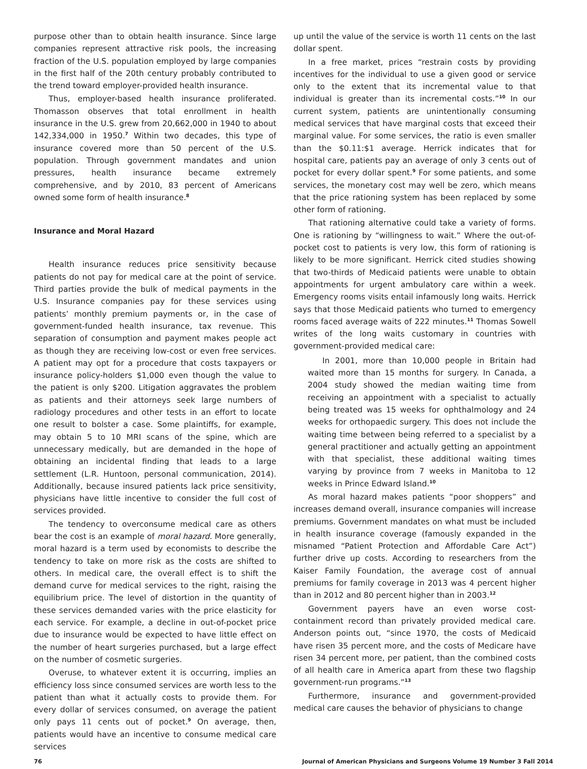purpose other than to obtain health insurance. Since large companies represent attractive risk pools, the increasing fraction of the U.S. population employed by large companies in the first half of the 20th century probably contributed to the trend toward employer-provided health insurance.
Thus, employer-based health insurance proliferated. Thomasson observes that total enrollment in health insurance in the U.S. grew from 20,662,000 in 1940 to about 142,334,000 in 1950.<sup>7</sup> Within two decades, this type of insurance covered more than 50 percent of the U.S. population. Through government mandates and union pressures, health insurance became extremely comprehensive, and by 2010, 83 percent of Americans owned some form of health insurance.<sup>8</sup>
Insurance and Moral Hazard
Health insurance reduces price sensitivity because patients do not pay for medical care at the point of service. Third parties provide the bulk of medical payments in the U.S. Insurance companies pay for these services using patients’ monthly premium payments or, in the case of government-funded health insurance, tax revenue. This separation of consumption and payment makes people act as though they are receiving low-cost or even free services. A patient may opt for a procedure that costs taxpayers or insurance policy-holders $1,000 even though the value to the patient is only $200. Litigation aggravates the problem as patients and their attorneys seek large numbers of radiology procedures and other tests in an effort to locate one result to bolster a case. Some plaintiffs, for example, may obtain 5 to 10 MRI scans of the spine, which are unnecessary medically, but are demanded in the hope of obtaining an incidental finding that leads to a large settlement (L.R. Huntoon, personal communication, 2014). Additionally, because insured patients lack price sensitivity, physicians have little incentive to consider the full cost of services provided.
The tendency to overconsume medical care as others bear the cost is an example of moral hazard. More generally, moral hazard is a term used by economists to describe the tendency to take on more risk as the costs are shifted to others. In medical care, the overall effect is to shift the demand curve for medical services to the right, raising the equilibrium price. The level of distortion in the quantity of these services demanded varies with the price elasticity for each service. For example, a decline in out-of-pocket price due to insurance would be expected to have little effect on the number of heart surgeries purchased, but a large effect on the number of cosmetic surgeries.
Overuse, to whatever extent it is occurring, implies an efficiency loss since consumed services are worth less to the patient than what it actually costs to provide them. For every dollar of services consumed, on average the patient only pays 11 cents out of pocket.<sup>9</sup> On average, then, patients would have an incentive to consume medical care services
up until the value of the service is worth 11 cents on the last dollar spent.
In a free market, prices “restrain costs by providing incentives for the individual to use a given good or service only to the extent that its incremental value to that individual is greater than its incremental costs.”<sup>10</sup> In our current system, patients are unintentionally consuming medical services that have marginal costs that exceed their marginal value. For some services, the ratio is even smaller than the $0.11:$1 average. Herrick indicates that for hospital care, patients pay an average of only 3 cents out of pocket for every dollar spent.<sup>9</sup> For some patients, and some services, the monetary cost may well be zero, which means that the price rationing system has been replaced by some other form of rationing.
That rationing alternative could take a variety of forms. One is rationing by “willingness to wait.” Where the out-of-pocket cost to patients is very low, this form of rationing is likely to be more significant. Herrick cited studies showing that two-thirds of Medicaid patients were unable to obtain appointments for urgent ambulatory care within a week. Emergency rooms visits entail infamously long waits. Herrick says that those Medicaid patients who turned to emergency rooms faced average waits of 222 minutes.<sup>11</sup> Thomas Sowell writes of the long waits customary in countries with government-provided medical care:
In 2001, more than 10,000 people in Britain had waited more than 15 months for surgery. In Canada, a 2004 study showed the median waiting time from receiving an appointment with a specialist to actually being treated was 15 weeks for ophthalmology and 24 weeks for orthopaedic surgery. This does not include the waiting time between being referred to a specialist by a general practitioner and actually getting an appointment with that specialist, these additional waiting times varying by province from 7 weeks in Manitoba to 12 weeks in Prince Edward Island.<sup>10</sup>
As moral hazard makes patients “poor shoppers” and increases demand overall, insurance companies will increase premiums. Government mandates on what must be included in health insurance coverage (famously expanded in the misnamed “Patient Protection and Affordable Care Act”) further drive up costs. According to researchers from the Kaiser Family Foundation, the average cost of annual premiums for family coverage in 2013 was 4 percent higher than in 2012 and 80 percent higher than in 2003.<sup>12</sup>
Government payers have an even worse cost-containment record than privately provided medical care. Anderson points out, “since 1970, the costs of Medicaid have risen 35 percent more, and the costs of Medicare have risen 34 percent more, per patient, than the combined costs of all health care in America apart from these two flagship government-run programs.”<sup>13</sup>
Furthermore, insurance and government-provided medical care causes the behavior of physicians to change
76 Journal of American Physicians and Surgeons Volume 19 Number 3 Fall 2014